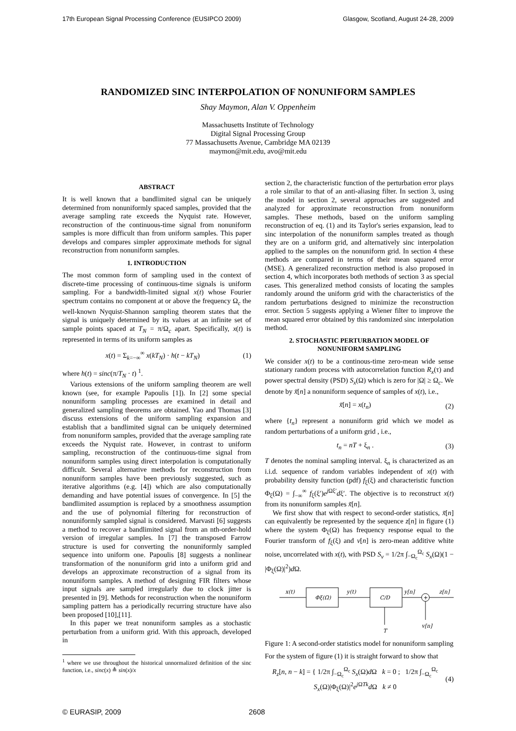17th European Signal Processing Conference (EUSIPCO 2009) Glasgow, Scotland, August 24-28, 2009
RANDOMIZED SINC INTERPOLATION OF NONUNIFORM SAMPLES
Shay Maymon, Alan V. Oppenheim
Massachusetts Institute of Technology
Digital Signal Processing Group
77 Massachusetts Avenue, Cambridge MA 02139
maymon@mit.edu, avo@mit.edu
ABSTRACT
It is well known that a bandlimited signal can be uniquely determined from nonuniformly spaced samples, provided that the average sampling rate exceeds the Nyquist rate. However, reconstruction of the continuous-time signal from nonuniform samples is more difficult than from uniform samples. This paper develops and compares simpler approximate methods for signal reconstruction from nonuniform samples.
1. INTRODUCTION
The most common form of sampling used in the context of discrete-time processing of continuous-time signals is uniform sampling. For a bandwidth-limited signal x(t) whose Fourier spectrum contains no component at or above the frequency Ω<sub>c</sub> the well-known Nyquist-Shannon sampling theorem states that the signal is uniquely determined by its values at an infinite set of sample points spaced at T<sub>N</sub> = π/Ω<sub>c</sub> apart. Specifically, x(t) is represented in terms of its uniform samples as
x(t) = Σ<sub>k=−∞</sub><sup>∞</sup> x(kT<sub>N</sub>) · h(t − kT<sub>N</sub>) (1)
where h(t) = sinc(π/T<sub>N</sub> · t) <sup>1</sup>.
Various extensions of the uniform sampling theorem are well known (see, for example Papoulis [1]). In [2] some special nonuniform sampling processes are examined in detail and generalized sampling theorems are obtained. Yao and Thomas [3] discuss extensions of the uniform sampling expansion and establish that a bandlimited signal can be uniquely determined from nonuniform samples, provided that the average sampling rate exceeds the Nyquist rate. However, in contrast to uniform sampling, reconstruction of the continuous-time signal from nonuniform samples using direct interpolation is computationally difficult. Several alternative methods for reconstruction from nonuniform samples have been previously suggested, such as iterative algorithms (e.g. [4]) which are also computationally demanding and have potential issues of convergence. In [5] the bandlimited assumption is replaced by a smoothness assumption and the use of polynomial filtering for reconstruction of nonuniformly sampled signal is considered. Marvasti [6] suggests a method to recover a bandlimited signal from an nth-order-hold version of irregular samples. In [7] the transposed Farrow structure is used for converting the nonuniformly sampled sequence into uniform one. Papoulis [8] suggests a nonlinear transformation of the nonuniform grid into a uniform grid and develops an approximate reconstruction of a signal from its nonuniform samples. A method of designing FIR filters whose input signals are sampled irregularly due to clock jitter is presented in [9]. Methods for reconstruction when the nonuniform sampling pattern has a periodically recurring structure have also been proposed [10],[11].
In this paper we treat nonuniform samples as a stochastic perturbation from a uniform grid. With this approach, developed in
<sup>1</sup> where we use throughout the historical unnormalized definition of the sinc function, i.e., sinc(x) ≜ sin(x)/x
section 2, the characteristic function of the perturbation error plays a role similar to that of an anti-aliasing filter. In section 3, using the model in section 2, several approaches are suggested and analyzed for approximate reconstruction from nonuniform samples. These methods, based on the uniform sampling reconstruction of eq. (1) and its Taylor's series expansion, lead to sinc interpolation of the nonuniform samples treated as though they are on a uniform grid, and alternatively sinc interpolation applied to the samples on the nonuniform grid. In section 4 these methods are compared in terms of their mean squared error (MSE). A generalized reconstruction method is also proposed in section 4, which incorporates both methods of section 3 as special cases. This generalized method consists of locating the samples randomly around the uniform grid with the characteristics of the random perturbations designed to minimize the reconstruction error. Section 5 suggests applying a Wiener filter to improve the mean squared error obtained by this randomized sinc interpolation method.
2. STOCHASTIC PERTURBATION MODEL OF
NONUNIFORM SAMPLING
We consider x(t) to be a continous-time zero-mean wide sense stationary random process with autocorrelation function R<sub>x</sub>(τ) and power spectral density (PSD) S<sub>x</sub>(Ω) which is zero for |Ω| ≥ Ω<sub>c</sub>. We denote by x̃[n] a nonuniform sequence of samples of x(t), i.e.,
x̃[n] = x(t<sub>n</sub>) (2)
where {t<sub>n</sub>} represent a nonuniform grid which we model as random perturbations of a uniform grid , i.e.,
t<sub>n</sub> = nT + ξ<sub>n</sub> . (3)
T denotes the nominal sampling interval. ξ<sub>n</sub> is characterized as an i.i.d. sequence of random variables independent of x(t) with probability density function (pdf) f<sub>ξ</sub>(ξ) and characteristic function Φ<sub>ξ</sub>(Ω) = ∫<sub>−∞</sub><sup>∞</sup> f<sub>ξ</sub>(ξ′)e<sup>j Ωξ′</sup>dξ′. The objective is to reconstruct x(t) from its nonuniform samples x̃[n].
We first show that with respect to second-order statistics, x̃[n] can equivalently be represented by the sequence z[n] in figure (1) where the system Φ<sub>ξ</sub>(Ω) has frequency response equal to the Fourier transform of f<sub>ξ</sub>(ξ) and v[n] is zero-mean additive white noise, uncorrelated with x(t), with PSD S<sub>v</sub> = 1/2π ∫<sub>−Ω<sub>c</sub></sub><sup>Ω<sub>c</sub></sup> S<sub>x</sub>(Ω)(1 − |Φ<sub>ξ</sub>(Ω)|<sup>2</sup>)d Ω.
x(t)
Φξ(Ω)
y(t)
C/D
T
y[n]
+
v[n]
z[n]
Figure 1: A second-order statistics model for nonuniform sampling
For the system of figure (1) it is straight forward to show that
R<sub>z</sub>[n, n − k] = { 1/2π ∫<sub>−Ω<sub>c</sub></sub><sup>Ω<sub>c</sub></sup> S<sub>x</sub>(Ω)d Ω k = 0 ; 1/2π ∫<sub>−Ω<sub>c</sub></sub><sup>Ω<sub>c</sub></sup> S<sub>x</sub>(Ω)|Φ<sub>ξ</sub>(Ω)|<sup>2</sup>e<sup>j ΩTk</sup>d Ω k ≠ 0 (4)
© EURASIP, 2009 2608